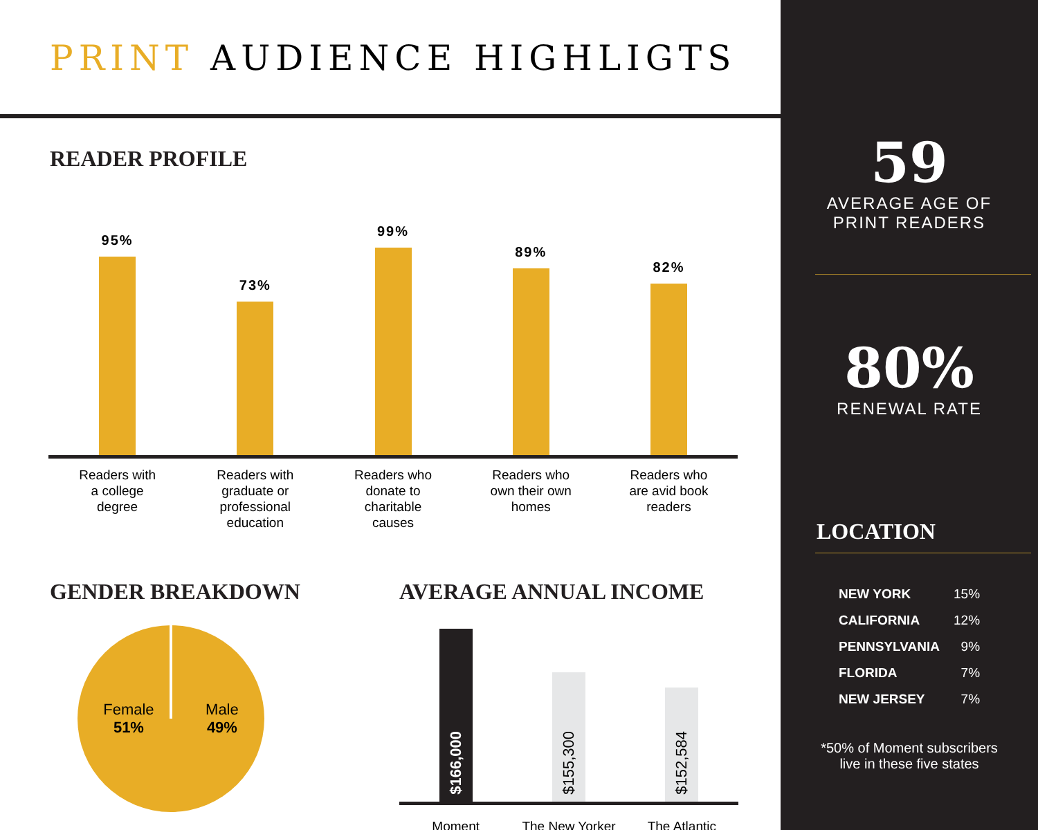PRINT AUDIENCE HIGHLIGTS
READER PROFILE
95%
73%
99%
89%
82%
Readers with
a college
degree
Readers with
graduate or
professional
education
Readers who
donate to
charitable
causes
Readers who
own their own
homes
Readers who
are avid book
readers
GENDER BREAKDOWN
Female
51%
Male
49%
AVERAGE ANNUAL INCOME
$166,000
$155,300
$152,584
Moment The New Yorker The Atlantic
59
AVERAGE AGE OF
PRINT READERS
80%
RENEWAL RATE
LOCATION
| NEW YORK | 15% |
| CALIFORNIA | 12% |
| PENNSYLVANIA | 9% |
| FLORIDA | 7% |
| NEW JERSEY | 7% |
*50% of Moment subscribers
live in these five states